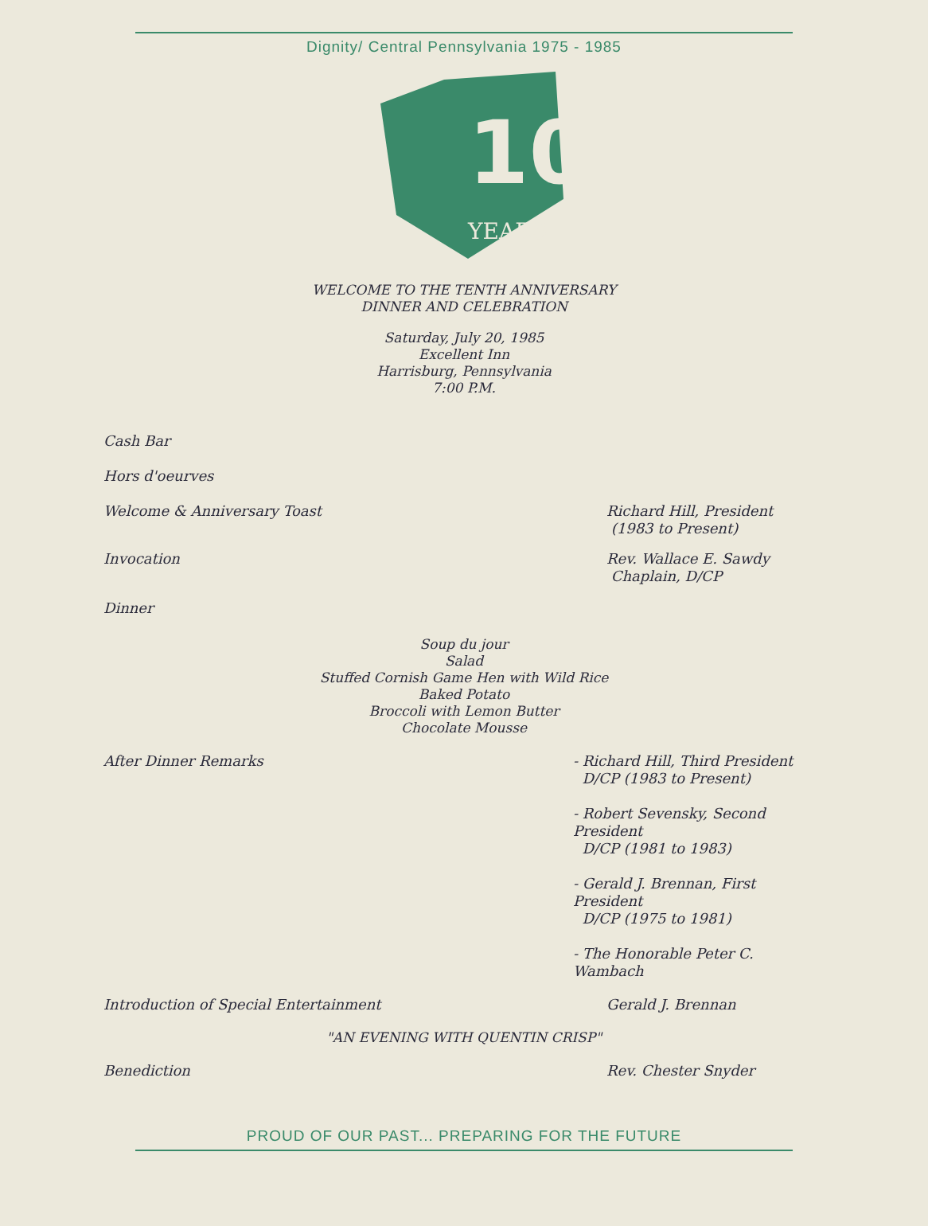Dignity/ Central Pennsylvania 1975 - 1985
10
YEARS
WELCOME TO THE TENTH ANNIVERSARY
DINNER AND CELEBRATION
Saturday, July 20, 1985
Excellent Inn
Harrisburg, Pennsylvania
7:00 P.M.
Cash Bar
Hors d'oeurves
Welcome & Anniversary Toast Richard Hill, President
(1983 to Present)
Invocation Rev. Wallace E. Sawdy
Chaplain, D/CP
Dinner
Soup du jour
Salad
Stuffed Cornish Game Hen with Wild Rice
Baked Potato
Broccoli with Lemon Butter
Chocolate Mousse
After Dinner Remarks - Richard Hill, Third President
D/CP (1983 to Present)
- Robert Sevensky, Second President
D/CP (1981 to 1983)
- Gerald J. Brennan, First President
D/CP (1975 to 1981)
- The Honorable Peter C. Wambach
Introduction of Special Entertainment Gerald J. Brennan
"AN EVENING WITH QUENTIN CRISP"
Benediction Rev. Chester Snyder
PROUD OF OUR PAST... PREPARING FOR THE FUTURE